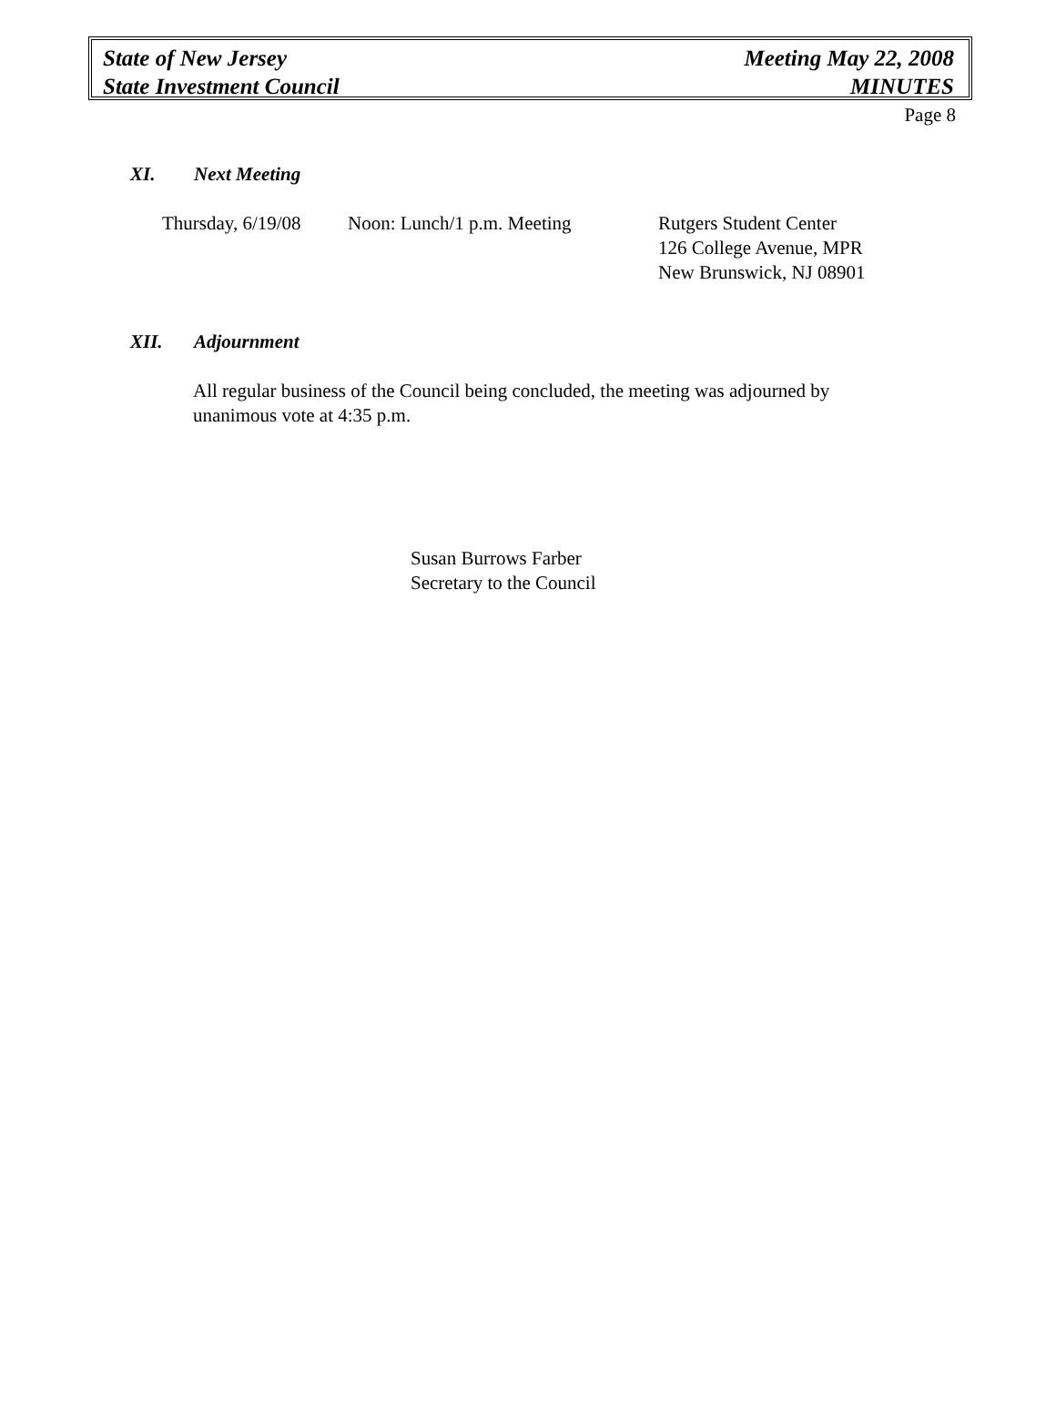State of New Jersey
State Investment Council
Meeting May 22, 2008
MINUTES
Page 8
XI. Next Meeting
Thursday, 6/19/08
Noon: Lunch/1 p.m. Meeting Rutgers Student Center
126 College Avenue, MPR
New Brunswick, NJ 08901
XII. Adjournment
All regular business of the Council being concluded, the meeting was adjourned by unanimous vote at 4:35 p.m.
Susan Burrows Farber
Secretary to the Council